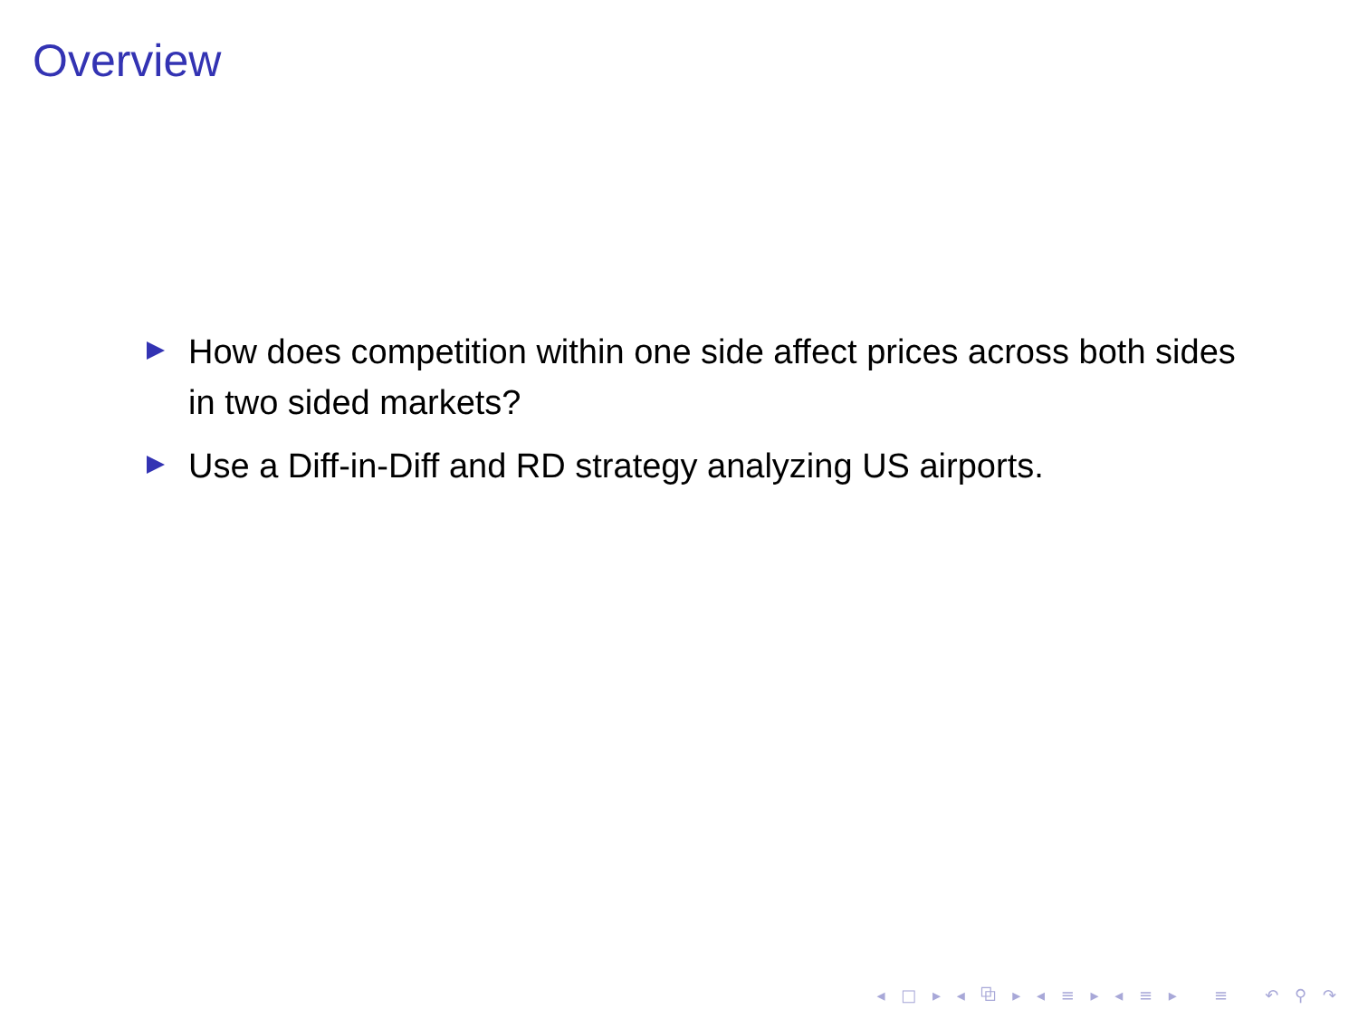Overview
How does competition within one side affect prices across both sides in two sided markets?
Use a Diff-in-Diff and RD strategy analyzing US airports.
◂ □ ▸ ◂ ⧉ ▸ ◂ ≡ ▸ ◂ ≡ ▸ ≡ ↶ ⚲ ↷